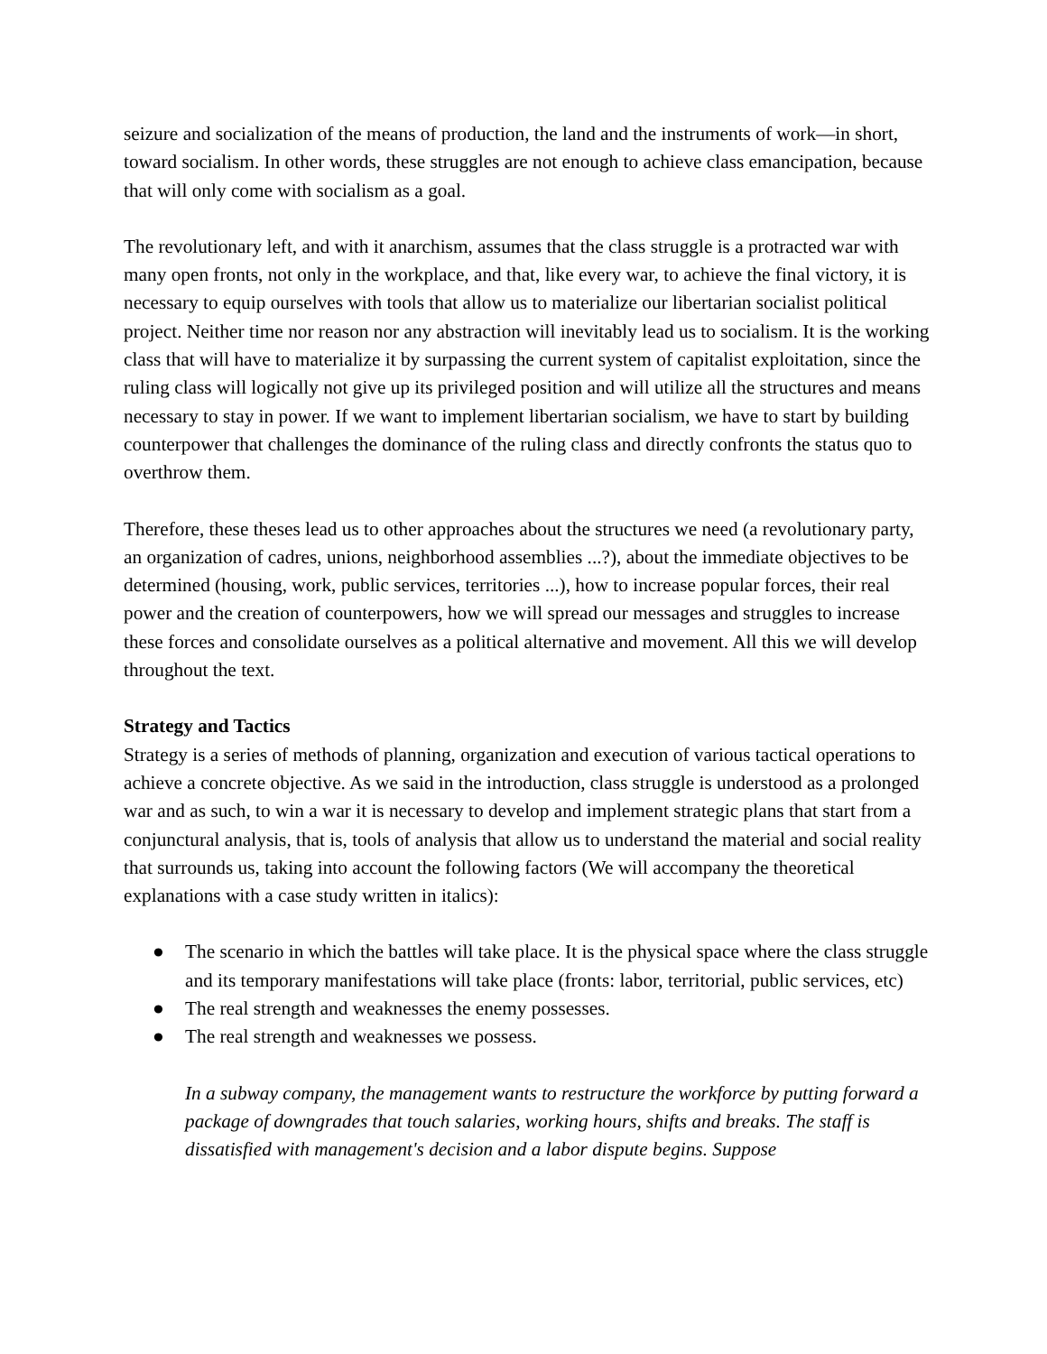seizure and socialization of the means of production, the land and the instruments of work—in short, toward socialism. In other words, these struggles are not enough to achieve class emancipation, because that will only come with socialism as a goal.
The revolutionary left, and with it anarchism, assumes that the class struggle is a protracted war with many open fronts, not only in the workplace, and that, like every war, to achieve the final victory, it is necessary to equip ourselves with tools that allow us to materialize our libertarian socialist political project. Neither time nor reason nor any abstraction will inevitably lead us to socialism. It is the working class that will have to materialize it by surpassing the current system of capitalist exploitation, since the ruling class will logically not give up its privileged position and will utilize all the structures and means necessary to stay in power. If we want to implement libertarian socialism, we have to start by building counterpower that challenges the dominance of the ruling class and directly confronts the status quo to overthrow them.
Therefore, these theses lead us to other approaches about the structures we need (a revolutionary party, an organization of cadres, unions, neighborhood assemblies ...?), about the immediate objectives to be determined (housing, work, public services, territories ...), how to increase popular forces, their real power and the creation of counterpowers, how we will spread our messages and struggles to increase these forces and consolidate ourselves as a political alternative and movement. All this we will develop throughout the text.
Strategy and Tactics
Strategy is a series of methods of planning, organization and execution of various tactical operations to achieve a concrete objective. As we said in the introduction, class struggle is understood as a prolonged war and as such, to win a war it is necessary to develop and implement strategic plans that start from a conjunctural analysis, that is, tools of analysis that allow us to understand the material and social reality that surrounds us, taking into account the following factors (We will accompany the theoretical explanations with a case study written in italics):
● The scenario in which the battles will take place. It is the physical space where the class struggle and its temporary manifestations will take place (fronts: labor, territorial, public services, etc)
● The real strength and weaknesses the enemy possesses.
● The real strength and weaknesses we possess.
In a subway company, the management wants to restructure the workforce by putting forward a package of downgrades that touch salaries, working hours, shifts and breaks. The staff is dissatisfied with management's decision and a labor dispute begins. Suppose